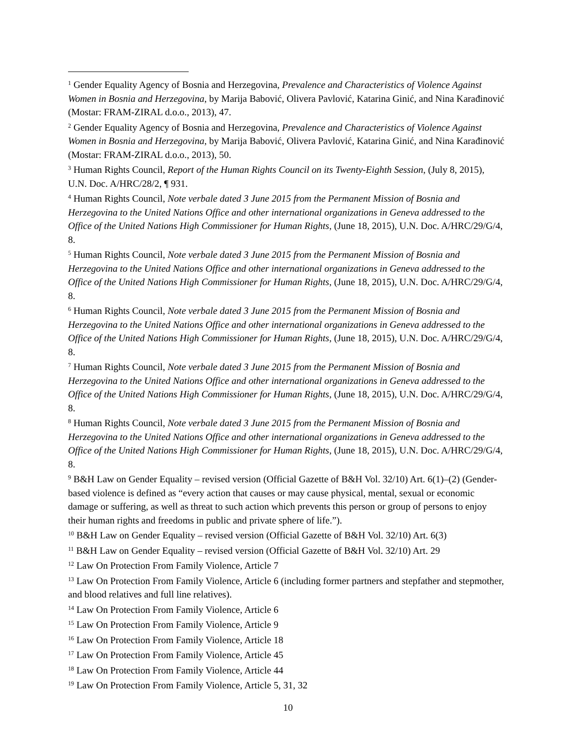<sup>1</sup> Gender Equality Agency of Bosnia and Herzegovina, Prevalence and Characteristics of Violence Against Women in Bosnia and Herzegovina, by Marija Babović, Olivera Pavlović, Katarina Ginić, and Nina Karađinović (Mostar: FRAM-ZIRAL d.o.o., 2013), 47.
<sup>2</sup> Gender Equality Agency of Bosnia and Herzegovina, Prevalence and Characteristics of Violence Against Women in Bosnia and Herzegovina, by Marija Babović, Olivera Pavlović, Katarina Ginić, and Nina Karađinović (Mostar: FRAM-ZIRAL d.o.o., 2013), 50.
<sup>3</sup> Human Rights Council, Report of the Human Rights Council on its Twenty-Eighth Session, (July 8, 2015), U.N. Doc. A/HRC/28/2, ¶ 931.
<sup>4</sup> Human Rights Council, Note verbale dated 3 June 2015 from the Permanent Mission of Bosnia and Herzegovina to the United Nations Office and other international organizations in Geneva addressed to the Office of the United Nations High Commissioner for Human Rights, (June 18, 2015), U.N. Doc. A/HRC/29/G/4, 8.
<sup>5</sup> Human Rights Council, Note verbale dated 3 June 2015 from the Permanent Mission of Bosnia and Herzegovina to the United Nations Office and other international organizations in Geneva addressed to the Office of the United Nations High Commissioner for Human Rights, (June 18, 2015), U.N. Doc. A/HRC/29/G/4, 8.
<sup>6</sup> Human Rights Council, Note verbale dated 3 June 2015 from the Permanent Mission of Bosnia and Herzegovina to the United Nations Office and other international organizations in Geneva addressed to the Office of the United Nations High Commissioner for Human Rights, (June 18, 2015), U.N. Doc. A/HRC/29/G/4, 8.
<sup>7</sup> Human Rights Council, Note verbale dated 3 June 2015 from the Permanent Mission of Bosnia and Herzegovina to the United Nations Office and other international organizations in Geneva addressed to the Office of the United Nations High Commissioner for Human Rights, (June 18, 2015), U.N. Doc. A/HRC/29/G/4, 8.
<sup>8</sup> Human Rights Council, Note verbale dated 3 June 2015 from the Permanent Mission of Bosnia and Herzegovina to the United Nations Office and other international organizations in Geneva addressed to the Office of the United Nations High Commissioner for Human Rights, (June 18, 2015), U.N. Doc. A/HRC/29/G/4, 8.
<sup>9</sup> B&H Law on Gender Equality – revised version (Official Gazette of B&H Vol. 32/10) Art. 6(1)–(2) (Gender-based violence is defined as “every action that causes or may cause physical, mental, sexual or economic damage or suffering, as well as threat to such action which prevents this person or group of persons to enjoy their human rights and freedoms in public and private sphere of life.”).
<sup>10</sup> B&H Law on Gender Equality – revised version (Official Gazette of B&H Vol. 32/10) Art. 6(3)
<sup>11</sup> B&H Law on Gender Equality – revised version (Official Gazette of B&H Vol. 32/10) Art. 29
<sup>12</sup> Law On Protection From Family Violence, Article 7
<sup>13</sup> Law On Protection From Family Violence, Article 6 (including former partners and stepfather and stepmother, and blood relatives and full line relatives).
<sup>14</sup> Law On Protection From Family Violence, Article 6
<sup>15</sup> Law On Protection From Family Violence, Article 9
<sup>16</sup> Law On Protection From Family Violence, Article 18
<sup>17</sup> Law On Protection From Family Violence, Article 45
<sup>18</sup> Law On Protection From Family Violence, Article 44
<sup>19</sup> Law On Protection From Family Violence, Article 5, 31, 32
10